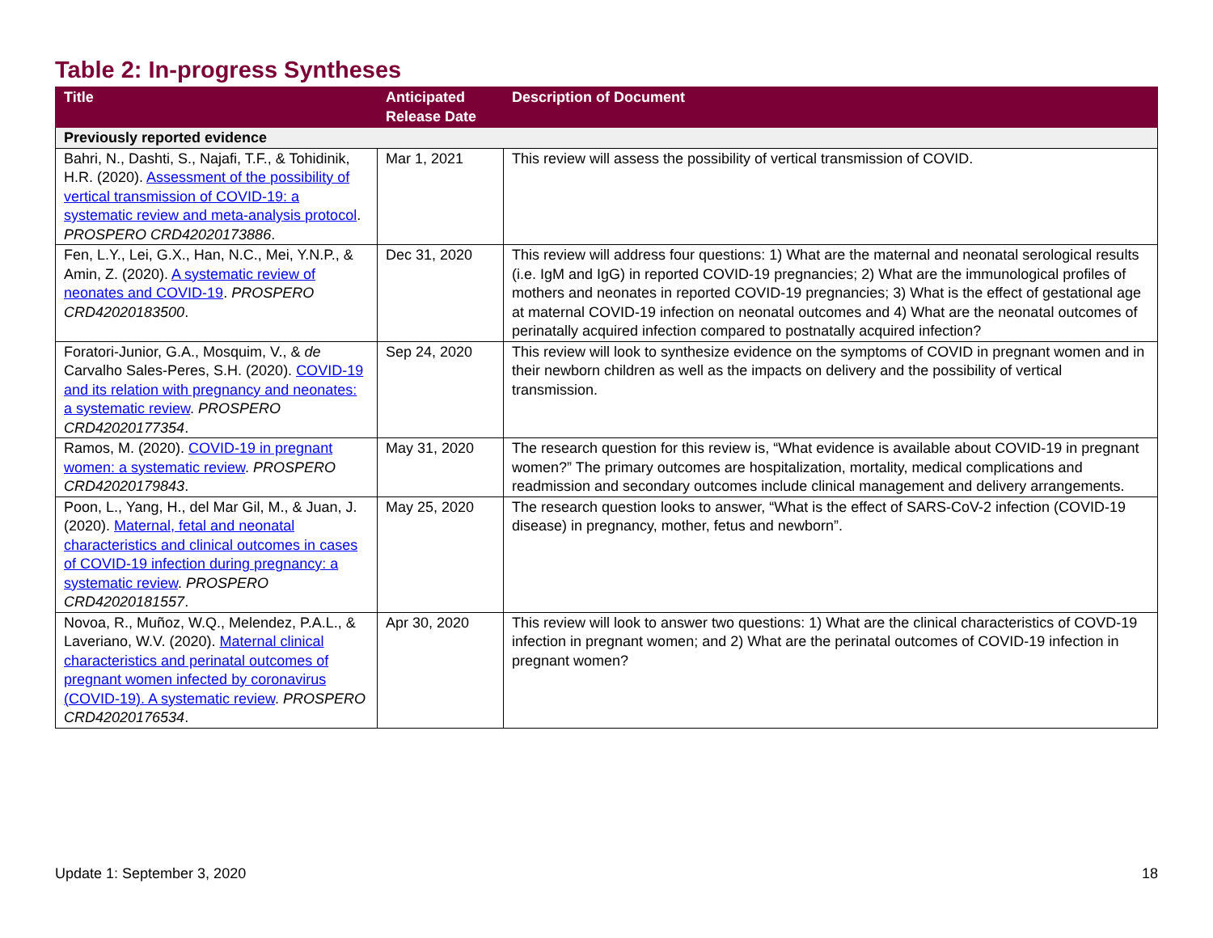Table 2: In-progress Syntheses
| Title | Anticipated Release Date | Description of Document |
| --- | --- | --- |
| Previously reported evidence | | |
| Bahri, N., Dashti, S., Najafi, T.F., & Tohidinik, H.R. (2020). Assessment of the possibility of vertical transmission of COVID-19: a systematic review and meta-analysis protocol . PROSPERO CRD42020173886 . | Mar 1, 2021 | This review will assess the possibility of vertical transmission of COVID. |
| Fen, L.Y., Lei, G.X., Han, N.C., Mei, Y.N.P., & Amin, Z. (2020). A systematic review of neonates and COVID-19 . PROSPERO CRD42020183500 . | Dec 31, 2020 | This review will address four questions: 1) What are the maternal and neonatal serological results (i.e. IgM and IgG) in reported COVID-19 pregnancies; 2) What are the immunological profiles of mothers and neonates in reported COVID-19 pregnancies; 3) What is the effect of gestational age at maternal COVID-19 infection on neonatal outcomes and 4) What are the neonatal outcomes of perinatally acquired infection compared to postnatally acquired infection? |
| Foratori-Junior, G.A., Mosquim, V., & de Carvalho Sales-Peres, S.H. (2020). COVID-19 and its relation with pregnancy and neonates: a systematic review . PROSPERO CRD42020177354 . | Sep 24, 2020 | This review will look to synthesize evidence on the symptoms of COVID in pregnant women and in their newborn children as well as the impacts on delivery and the possibility of vertical transmission. |
| Ramos, M. (2020). COVID-19 in pregnant women: a systematic review . PROSPERO CRD42020179843 . | May 31, 2020 | The research question for this review is, “What evidence is available about COVID-19 in pregnant women?” The primary outcomes are hospitalization, mortality, medical complications and readmission and secondary outcomes include clinical management and delivery arrangements. |
| Poon, L., Yang, H., del Mar Gil, M., & Juan, J. (2020). Maternal, fetal and neonatal characteristics and clinical outcomes in cases of COVID-19 infection during pregnancy: a systematic review . PROSPERO CRD42020181557 . | May 25, 2020 | The research question looks to answer, “What is the effect of SARS-CoV-2 infection (COVID-19 disease) in pregnancy, mother, fetus and newborn”. |
| Novoa, R., Muñoz, W.Q., Melendez, P.A.L., & Laveriano, W.V. (2020). Maternal clinical characteristics and perinatal outcomes of pregnant women infected by coronavirus (COVID-19). A systematic review . PROSPERO CRD42020176534 . | Apr 30, 2020 | This review will look to answer two questions: 1) What are the clinical characteristics of COVD-19 infection in pregnant women; and 2) What are the perinatal outcomes of COVID-19 infection in pregnant women? |
Update 1: September 3, 2020 18